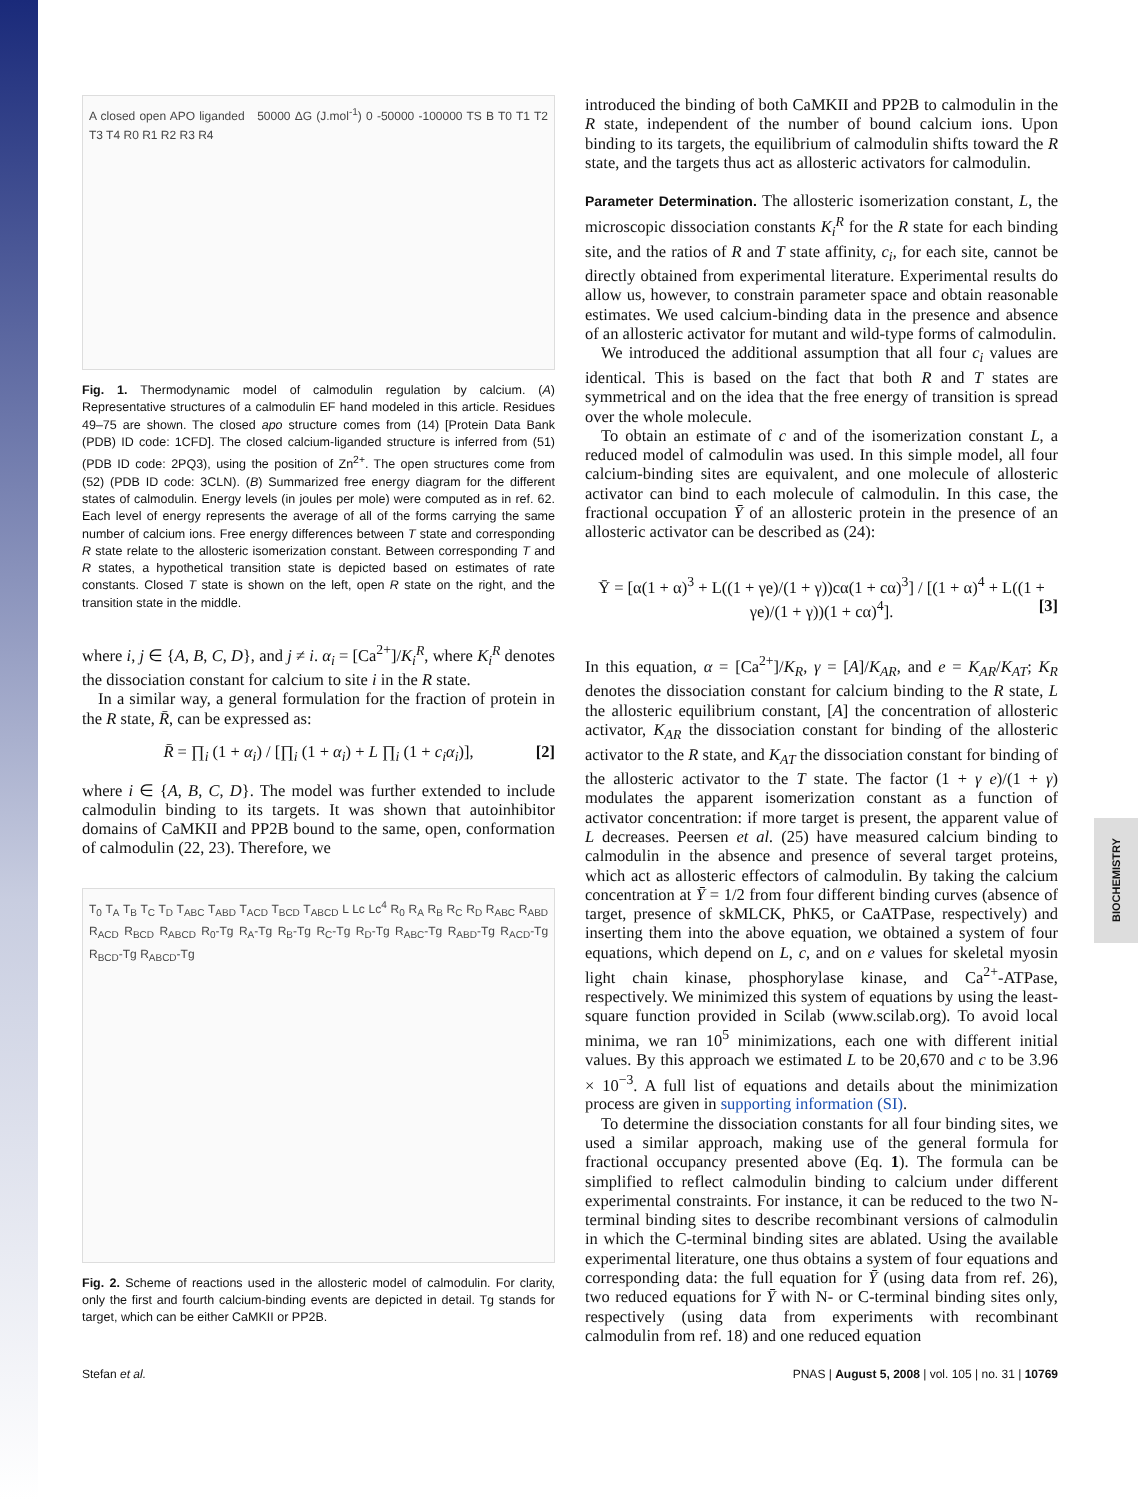BIOCHEMISTRY
A closed open APO liganded 50000 ΔG (J.mol<sup>-1</sup>) 0 -50000 -100000 TS B T0 T1 T2 T3 T4 R0 R1 R2 R3 R4
Fig. 1. Thermodynamic model of calmodulin regulation by calcium. (A) Representative structures of a calmodulin EF hand modeled in this article. Residues 49–75 are shown. The closed apo structure comes from (14) [Protein Data Bank (PDB) ID code: 1CFD]. The closed calcium-liganded structure is inferred from (51) (PDB ID code: 2PQ3), using the position of Zn<sup>2+</sup>. The open structures come from (52) (PDB ID code: 3CLN). (B) Summarized free energy diagram for the different states of calmodulin. Energy levels (in joules per mole) were computed as in ref. 62. Each level of energy represents the average of all of the forms carrying the same number of calcium ions. Free energy differences between T state and corresponding R state relate to the allosteric isomerization constant. Between corresponding T and R states, a hypothetical transition state is depicted based on estimates of rate constants. Closed T state is shown on the left, open R state on the right, and the transition state in the middle.
where i, j ∈ {A, B, C, D}, and j ≠ i. α<sub>i</sub> = [Ca<sup>2+</sup>]/K<sub>i</sub><sup>R</sup>, where K<sub>i</sub><sup>R</sup> denotes the dissociation constant for calcium to site i in the R state.
In a similar way, a general formulation for the fraction of protein in the R state, R̄, can be expressed as:
R̄ = ∏<sub>i</sub> (1 + α<sub>i</sub>) / [∏<sub>i</sub> (1 + α<sub>i</sub>) + L ∏<sub>i</sub> (1 + c<sub>i</sub>α<sub>i</sub>)], [2]
where i ∈ {A, B, C, D}. The model was further extended to include calmodulin binding to its targets. It was shown that autoinhibitor domains of CaMKII and PP2B bound to the same, open, conformation of calmodulin (22, 23). Therefore, we
T<sub>0</sub> T<sub>A</sub> T<sub>B</sub> T<sub>C</sub> T<sub>D</sub> T<sub>ABC</sub> T<sub>ABD</sub> T<sub>ACD</sub> T<sub>BCD</sub> T<sub>ABCD</sub> L Lc Lc<sup>4</sup> R<sub>0</sub> R<sub>A</sub> R<sub>B</sub> R<sub>C</sub> R<sub>D</sub> R<sub>ABC</sub> R<sub>ABD</sub> R<sub>ACD</sub> R<sub>BCD</sub> R<sub>ABCD</sub> R<sub>0</sub>-Tg R<sub>A</sub>-Tg R<sub>B</sub>-Tg R<sub>C</sub>-Tg R<sub>D</sub>-Tg R<sub>ABC</sub>-Tg R<sub>ABD</sub>-Tg R<sub>ACD</sub>-Tg R<sub>BCD</sub>-Tg R<sub>ABCD</sub>-Tg
Fig. 2. Scheme of reactions used in the allosteric model of calmodulin. For clarity, only the first and fourth calcium-binding events are depicted in detail. Tg stands for target, which can be either CaMKII or PP2B.
introduced the binding of both CaMKII and PP2B to calmodulin in the R state, independent of the number of bound calcium ions. Upon binding to its targets, the equilibrium of calmodulin shifts toward the R state, and the targets thus act as allosteric activators for calmodulin.
Parameter Determination. The allosteric isomerization constant, L, the microscopic dissociation constants K<sub>i</sub><sup>R</sup> for the R state for each binding site, and the ratios of R and T state affinity, c<sub>i</sub>, for each site, cannot be directly obtained from experimental literature. Experimental results do allow us, however, to constrain parameter space and obtain reasonable estimates. We used calcium-binding data in the presence and absence of an allosteric activator for mutant and wild-type forms of calmodulin.
We introduced the additional assumption that all four c<sub>i</sub> values are identical. This is based on the fact that both R and T states are symmetrical and on the idea that the free energy of transition is spread over the whole molecule.
To obtain an estimate of c and of the isomerization constant L, a reduced model of calmodulin was used. In this simple model, all four calcium-binding sites are equivalent, and one molecule of allosteric activator can bind to each molecule of calmodulin. In this case, the fractional occupation Ȳ of an allosteric protein in the presence of an allosteric activator can be described as (24):
Ȳ = [α(1 + α)<sup>3</sup> + L((1 + γe)/(1 + γ))cα(1 + cα)<sup>3</sup>] / [(1 + α)<sup>4</sup> + L((1 + γe)/(1 + γ))(1 + cα)<sup>4</sup>]. [3]
In this equation, α = [Ca<sup>2+</sup>]/K<sub>R</sub>, γ = [A]/K<sub>AR</sub>, and e = K<sub>AR</sub>/K<sub>AT</sub>; K<sub>R</sub> denotes the dissociation constant for calcium binding to the R state, L the allosteric equilibrium constant, [A] the concentration of allosteric activator, K<sub>AR</sub> the dissociation constant for binding of the allosteric activator to the R state, and K<sub>AT</sub> the dissociation constant for binding of the allosteric activator to the T state. The factor (1 + γ e)/(1 + γ) modulates the apparent isomerization constant as a function of activator concentration: if more target is present, the apparent value of L decreases. Peersen et al. (25) have measured calcium binding to calmodulin in the absence and presence of several target proteins, which act as allosteric effectors of calmodulin. By taking the calcium concentration at Ȳ = 1/2 from four different binding curves (absence of target, presence of skMLCK, PhK5, or CaATPase, respectively) and inserting them into the above equation, we obtained a system of four equations, which depend on L, c, and on e values for skeletal myosin light chain kinase, phosphorylase kinase, and Ca<sup>2+</sup>-ATPase, respectively. We minimized this system of equations by using the least-square function provided in Scilab (www.scilab.org). To avoid local minima, we ran 10<sup>5</sup> minimizations, each one with different initial values. By this approach we estimated L to be 20,670 and c to be 3.96 × 10<sup>−3</sup>. A full list of equations and details about the minimization process are given in supporting information (SI).
To determine the dissociation constants for all four binding sites, we used a similar approach, making use of the general formula for fractional occupancy presented above (Eq. 1). The formula can be simplified to reflect calmodulin binding to calcium under different experimental constraints. For instance, it can be reduced to the two N-terminal binding sites to describe recombinant versions of calmodulin in which the C-terminal binding sites are ablated. Using the available experimental literature, one thus obtains a system of four equations and corresponding data: the full equation for Ȳ (using data from ref. 26), two reduced equations for Ȳ with N- or C-terminal binding sites only, respectively (using data from experiments with recombinant calmodulin from ref. 18) and one reduced equation
Stefan et al. PNAS | August 5, 2008 | vol. 105 | no. 31 | 10769